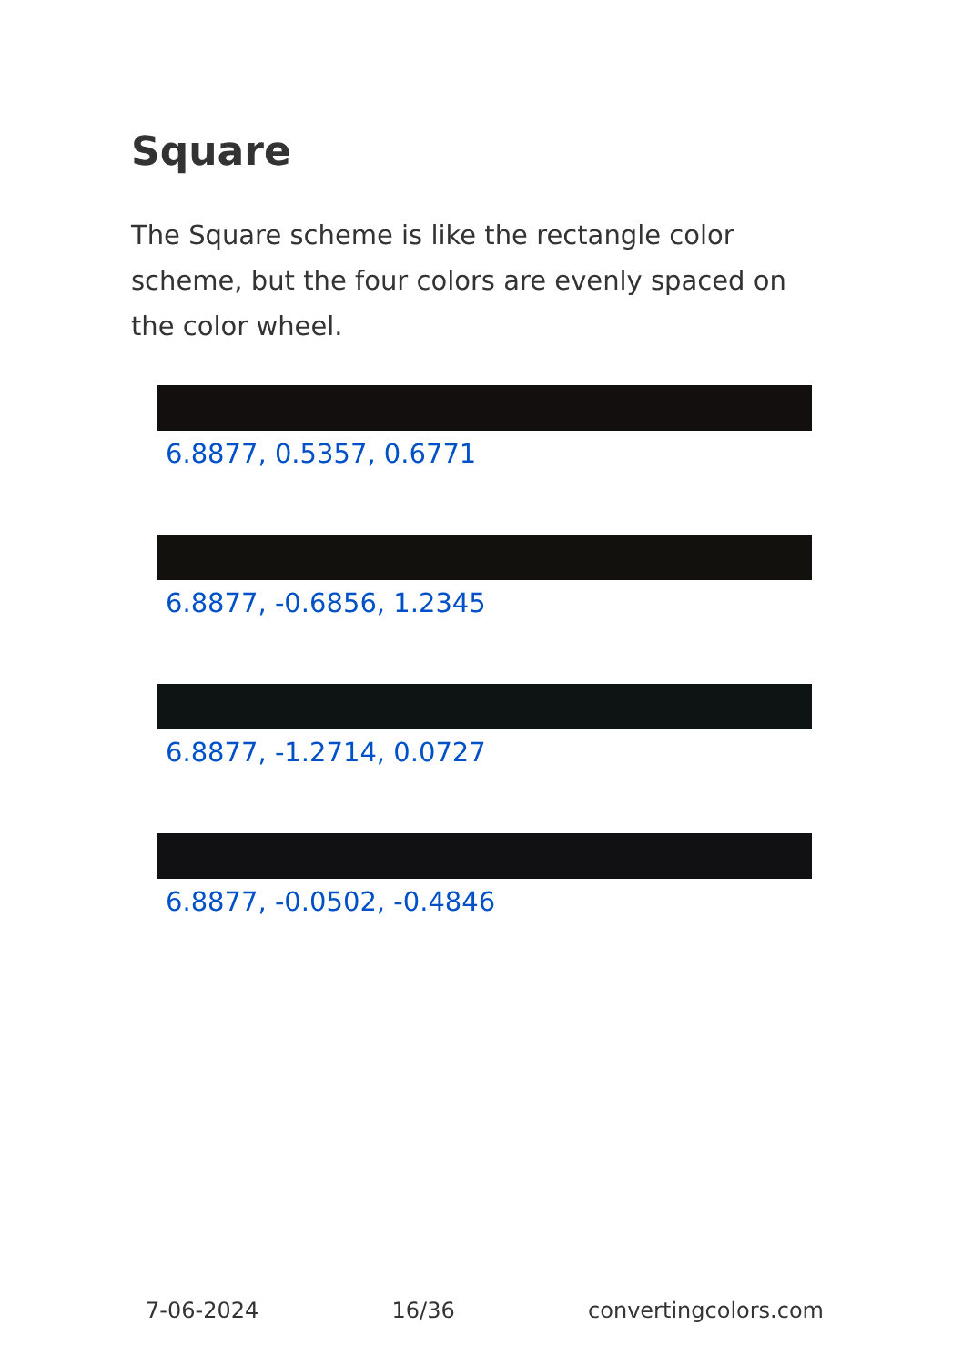Square
The Square scheme is like the rectangle color scheme, but the four colors are evenly spaced on the color wheel.
6.8877, 0.5357, 0.6771
6.8877, -0.6856, 1.2345
6.8877, -1.2714, 0.0727
6.8877, -0.0502, -0.4846
7-06-2024 16/36 convertingcolors.com